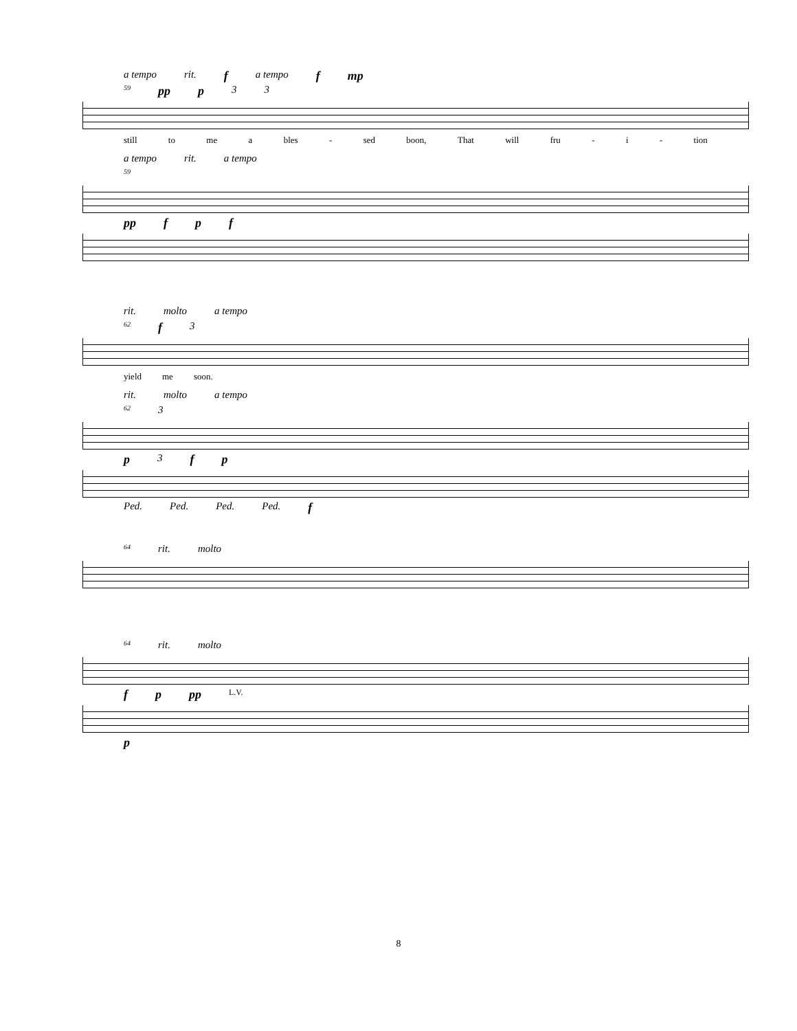a tempo rit. f a tempo f mp
59 pp p 3 3
still to me a bles - sed boon, That will fru - i - tion
a tempo rit. a tempo
59
pp f p f
rit. molto a tempo
62 f 3
yield me soon.
rit. molto a tempo
62 3
p 3 f p
Ped. Ped. Ped. Ped. f
64 rit. molto
64 rit. molto
fp pp L.V.
p
8